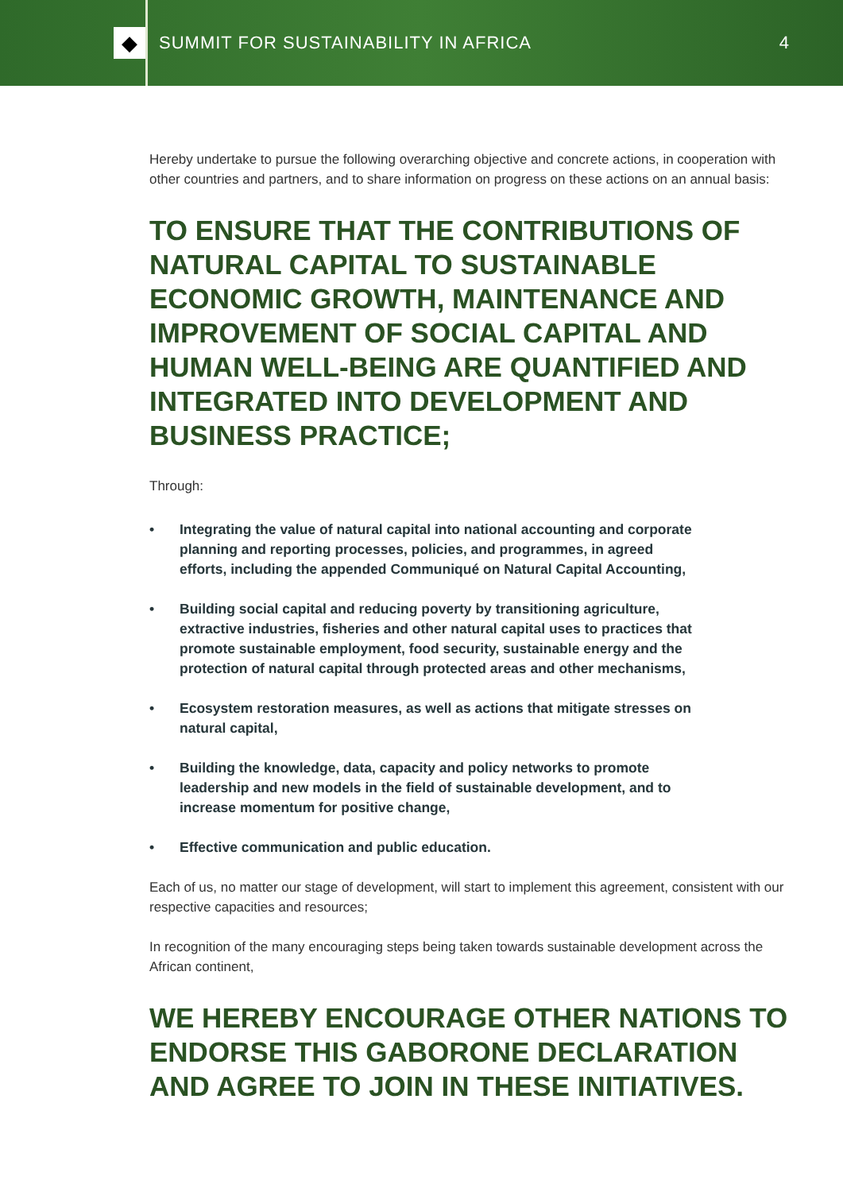◆
SUMMIT FOR SUSTAINABILITY IN AFRICA
4
Hereby undertake to pursue the following overarching objective and concrete actions, in cooperation with other countries and partners, and to share information on progress on these actions on an annual basis:
TO ENSURE THAT THE CONTRIBUTIONS OF NATURAL CAPITAL TO SUSTAINABLE ECONOMIC GROWTH, MAINTENANCE AND IMPROVEMENT OF SOCIAL CAPITAL AND HUMAN WELL-BEING ARE QUANTIFIED AND INTEGRATED INTO DEVELOPMENT AND BUSINESS PRACTICE;
Through:
• Integrating the value of natural capital into national accounting and corporate planning and reporting processes, policies, and programmes, in agreed efforts, including the appended Communiqué on Natural Capital Accounting,
• Building social capital and reducing poverty by transitioning agriculture, extractive industries, fisheries and other natural capital uses to practices that promote sustainable employment, food security, sustainable energy and the protection of natural capital through protected areas and other mechanisms,
• Ecosystem restoration measures, as well as actions that mitigate stresses on natural capital,
• Building the knowledge, data, capacity and policy networks to promote leadership and new models in the field of sustainable development, and to increase momentum for positive change,
• Effective communication and public education.
Each of us, no matter our stage of development, will start to implement this agreement, consistent with our respective capacities and resources;
In recognition of the many encouraging steps being taken towards sustainable development across the African continent,
WE HEREBY ENCOURAGE OTHER NATIONS TO ENDORSE THIS GABORONE DECLARATION AND AGREE TO JOIN IN THESE INITIATIVES.